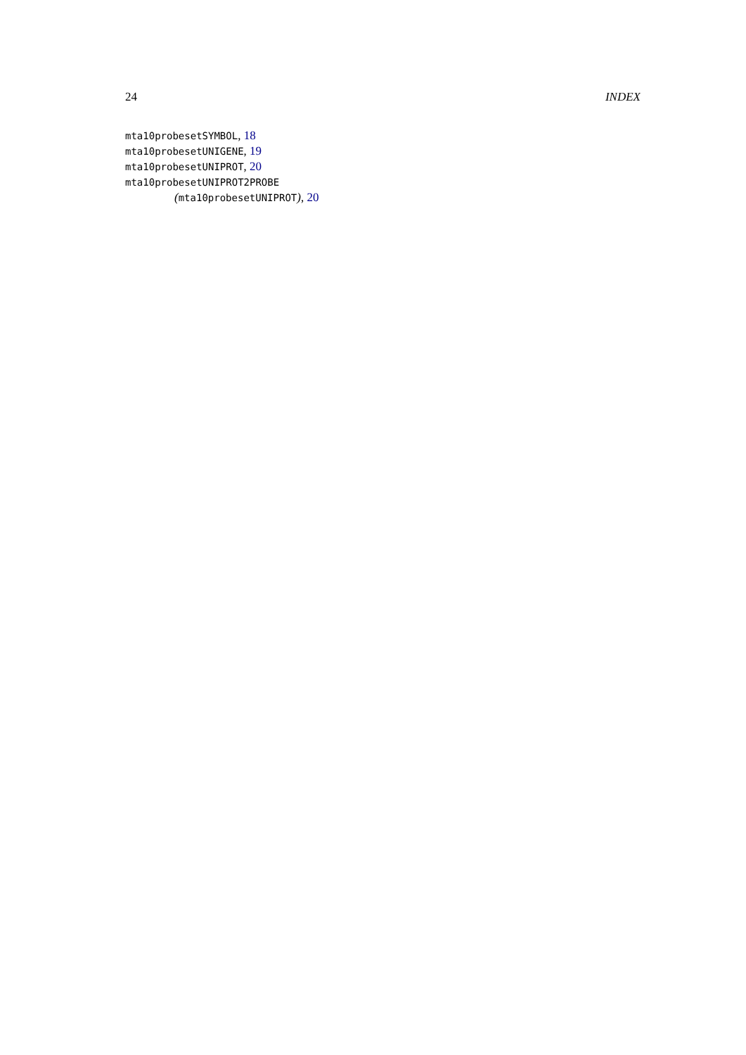24 INDEX
mta10probesetSYMBOL, 18
mta10probesetUNIGENE, 19
mta10probesetUNIPROT, 20
mta10probesetUNIPROT2PROBE
(mta10probesetUNIPROT), 20